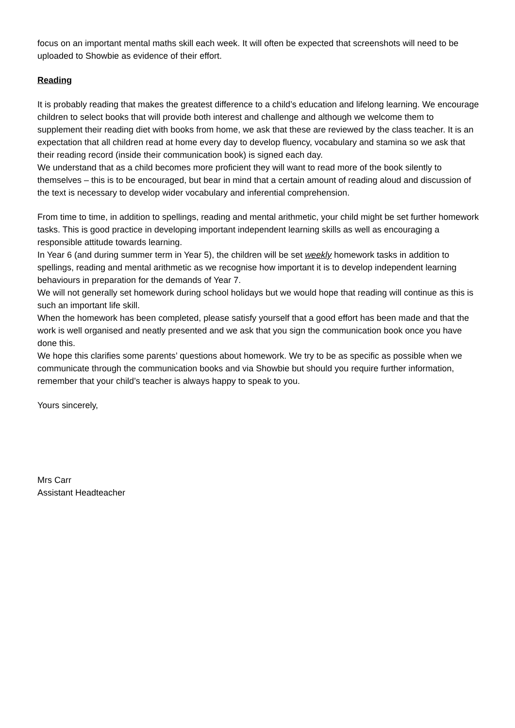focus on an important mental maths skill each week. It will often be expected that screenshots will need to be uploaded to Showbie as evidence of their effort.
Reading
It is probably reading that makes the greatest difference to a child’s education and lifelong learning. We encourage children to select books that will provide both interest and challenge and although we welcome them to supplement their reading diet with books from home, we ask that these are reviewed by the class teacher. It is an expectation that all children read at home every day to develop fluency, vocabulary and stamina so we ask that their reading record (inside their communication book) is signed each day.
We understand that as a child becomes more proficient they will want to read more of the book silently to themselves – this is to be encouraged, but bear in mind that a certain amount of reading aloud and discussion of the text is necessary to develop wider vocabulary and inferential comprehension.
From time to time, in addition to spellings, reading and mental arithmetic, your child might be set further homework tasks. This is good practice in developing important independent learning skills as well as encouraging a responsible attitude towards learning.
In Year 6 (and during summer term in Year 5), the children will be set weekly homework tasks in addition to spellings, reading and mental arithmetic as we recognise how important it is to develop independent learning behaviours in preparation for the demands of Year 7.
We will not generally set homework during school holidays but we would hope that reading will continue as this is such an important life skill.
When the homework has been completed, please satisfy yourself that a good effort has been made and that the work is well organised and neatly presented and we ask that you sign the communication book once you have done this.
We hope this clarifies some parents’ questions about homework. We try to be as specific as possible when we communicate through the communication books and via Showbie but should you require further information, remember that your child’s teacher is always happy to speak to you.
Yours sincerely,
Mrs Carr
Assistant Headteacher